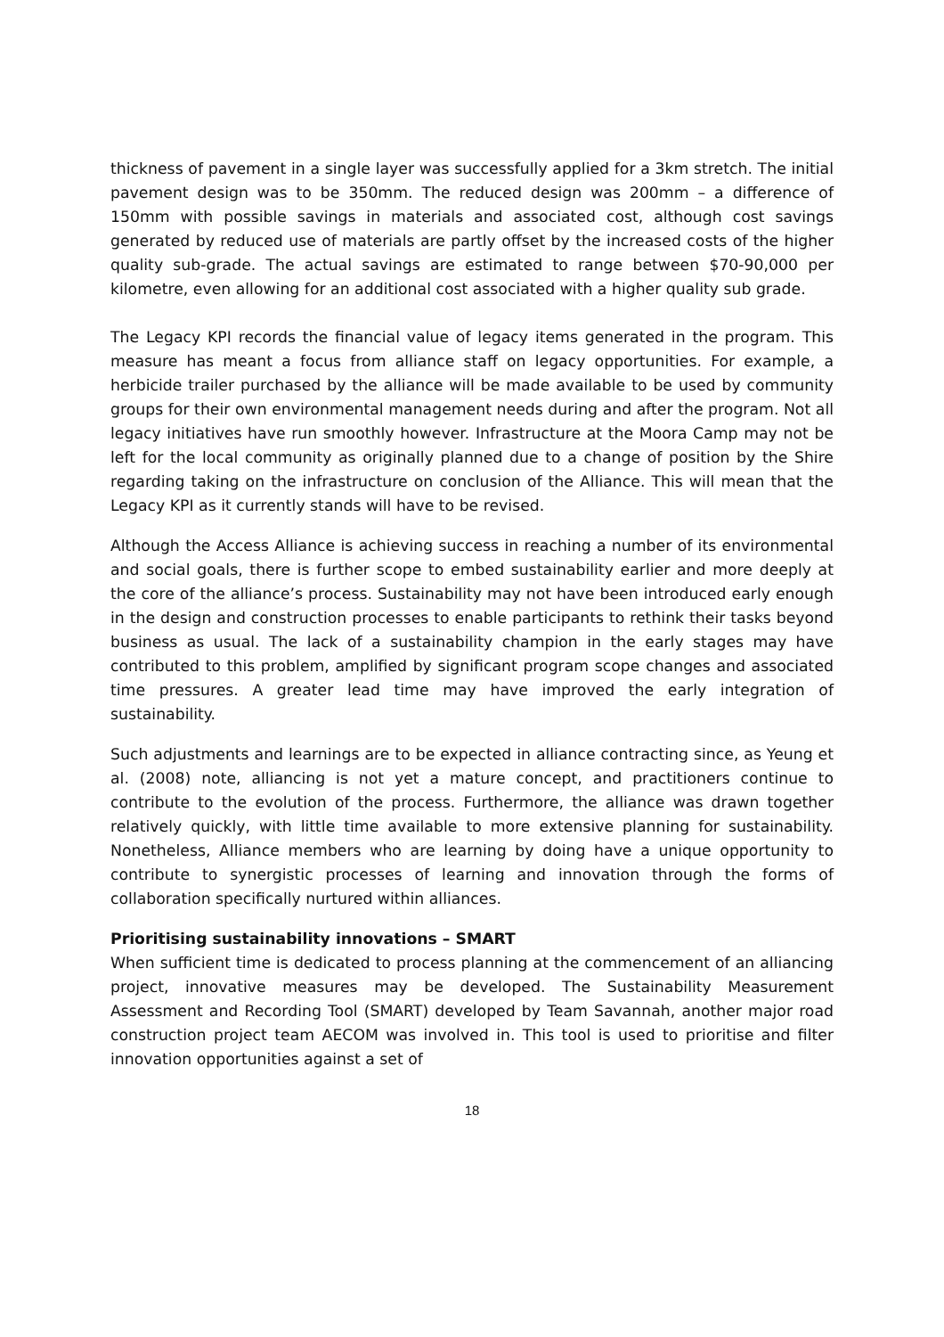thickness of pavement in a single layer was successfully applied for a 3km stretch. The initial pavement design was to be 350mm. The reduced design was 200mm – a difference of 150mm with possible savings in materials and associated cost, although cost savings generated by reduced use of materials are partly offset by the increased costs of the higher quality sub-grade. The actual savings are estimated to range between $70-90,000 per kilometre, even allowing for an additional cost associated with a higher quality sub grade.
The Legacy KPI records the financial value of legacy items generated in the program. This measure has meant a focus from alliance staff on legacy opportunities. For example, a herbicide trailer purchased by the alliance will be made available to be used by community groups for their own environmental management needs during and after the program. Not all legacy initiatives have run smoothly however. Infrastructure at the Moora Camp may not be left for the local community as originally planned due to a change of position by the Shire regarding taking on the infrastructure on conclusion of the Alliance. This will mean that the Legacy KPI as it currently stands will have to be revised.
Although the Access Alliance is achieving success in reaching a number of its environmental and social goals, there is further scope to embed sustainability earlier and more deeply at the core of the alliance’s process. Sustainability may not have been introduced early enough in the design and construction processes to enable participants to rethink their tasks beyond business as usual. The lack of a sustainability champion in the early stages may have contributed to this problem, amplified by significant program scope changes and associated time pressures. A greater lead time may have improved the early integration of sustainability.
Such adjustments and learnings are to be expected in alliance contracting since, as Yeung et al. (2008) note, alliancing is not yet a mature concept, and practitioners continue to contribute to the evolution of the process. Furthermore, the alliance was drawn together relatively quickly, with little time available to more extensive planning for sustainability. Nonetheless, Alliance members who are learning by doing have a unique opportunity to contribute to synergistic processes of learning and innovation through the forms of collaboration specifically nurtured within alliances.
Prioritising sustainability innovations – SMART
When sufficient time is dedicated to process planning at the commencement of an alliancing project, innovative measures may be developed. The Sustainability Measurement Assessment and Recording Tool (SMART) developed by Team Savannah, another major road construction project team AECOM was involved in. This tool is used to prioritise and filter innovation opportunities against a set of
18